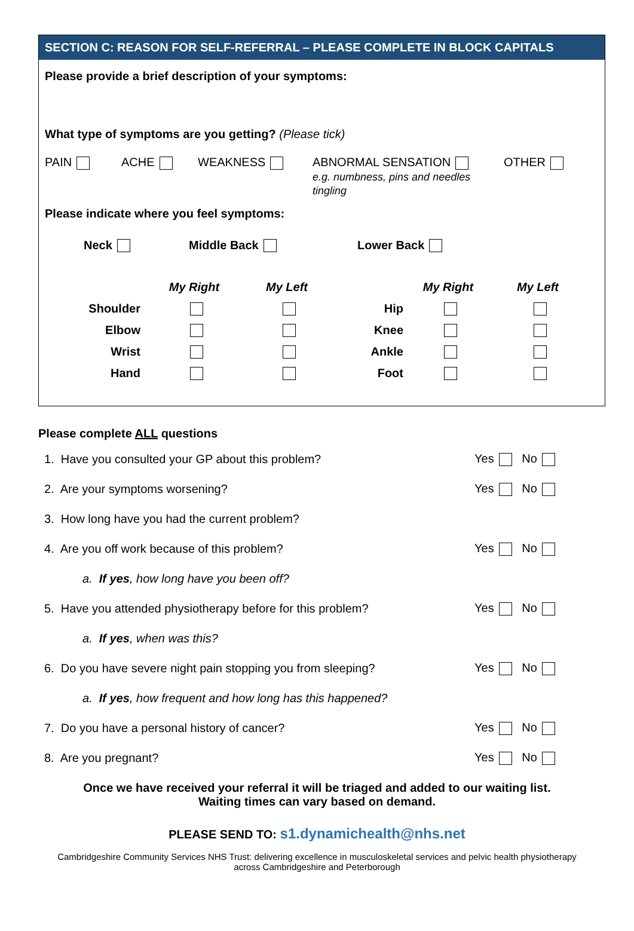SECTION C: REASON FOR SELF-REFERRAL – PLEASE COMPLETE IN BLOCK CAPITALS
Please provide a brief description of your symptoms:
What type of symptoms are you getting? (Please tick)
PAIN ACHE WEAKNESS ABNORMAL SENSATION
e.g. numbness, pins and needles
tingling
OTHER
Please indicate where you feel symptoms:
Neck Middle Back Lower Back
| | My Right | My Left | | My Right | My Left |
| Shoulder | | | Hip | | |
| Elbow | | | Knee | | |
| Wrist | | | Ankle | | |
| Hand | | | Foot | | |
Please complete ALL questions
| 1. Have you consulted your GP about this problem? | Yes No |
| 2. Are your symptoms worsening? | Yes No |
| 3. How long have you had the current problem? | |
| 4. Are you off work because of this problem? | Yes No |
| a. If yes , how long have you been off? | |
| 5. Have you attended physiotherapy before for this problem? | Yes No |
| a. If yes , when was this? | |
| 6. Do you have severe night pain stopping you from sleeping? | Yes No |
| a. If yes , how frequent and how long has this happened? | |
| 7. Do you have a personal history of cancer? | Yes No |
| 8. Are you pregnant? | Yes No |
Once we have received your referral it will be triaged and added to our waiting list.
Waiting times can vary based on demand.
PLEASE SEND TO: s1.dynamichealth@nhs.net
Cambridgeshire Community Services NHS Trust: delivering excellence in musculoskeletal services and pelvic health physiotherapy
across Cambridgeshire and Peterborough